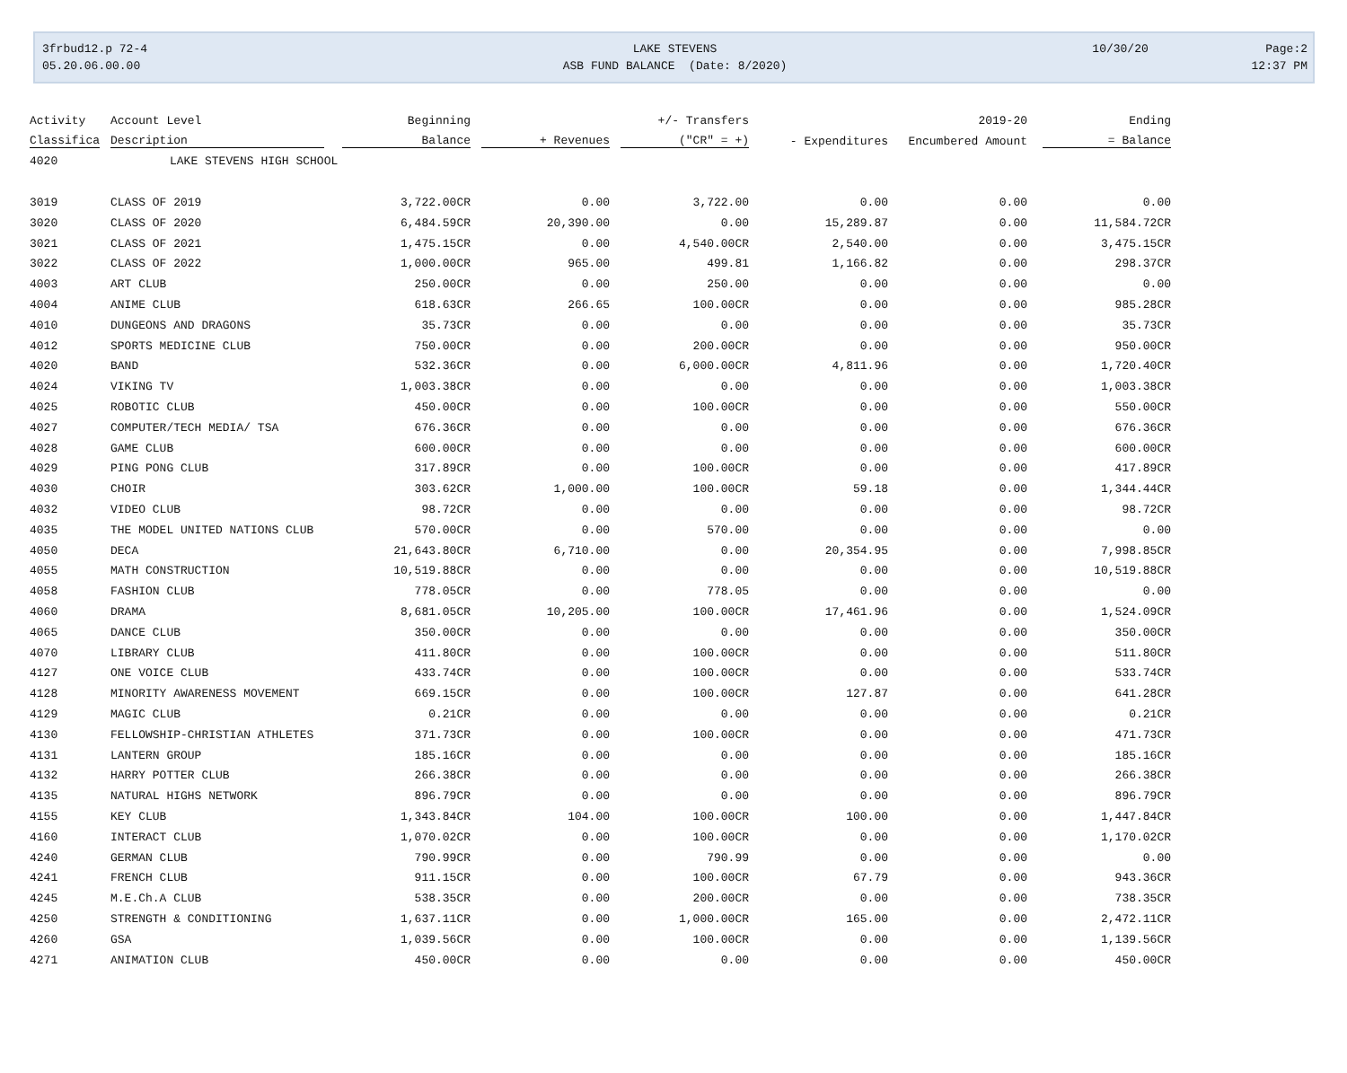3frbud12.p 72-4
05.20.06.00.00
LAKE STEVENS
ASB FUND BALANCE (Date: 8/2020)
10/30/20 Page:2
12:37 PM
| Activity | Account Level | Beginning | | +/- Transfers | | 2019-20 | Ending |
| --- | --- | --- | --- | --- | --- | --- | --- |
| Classifica | Description | Balance | + Revenues | ("CR" = +) | - Expenditures | Encumbered Amount | = Balance |
| 4020 | LAKE STEVENS HIGH SCHOOL | | | | | | |
| 3019 | CLASS OF 2019 | 3,722.00CR | 0.00 | 3,722.00 | 0.00 | 0.00 | 0.00 |
| 3020 | CLASS OF 2020 | 6,484.59CR | 20,390.00 | 0.00 | 15,289.87 | 0.00 | 11,584.72CR |
| 3021 | CLASS OF 2021 | 1,475.15CR | 0.00 | 4,540.00CR | 2,540.00 | 0.00 | 3,475.15CR |
| 3022 | CLASS OF 2022 | 1,000.00CR | 965.00 | 499.81 | 1,166.82 | 0.00 | 298.37CR |
| 4003 | ART CLUB | 250.00CR | 0.00 | 250.00 | 0.00 | 0.00 | 0.00 |
| 4004 | ANIME CLUB | 618.63CR | 266.65 | 100.00CR | 0.00 | 0.00 | 985.28CR |
| 4010 | DUNGEONS AND DRAGONS | 35.73CR | 0.00 | 0.00 | 0.00 | 0.00 | 35.73CR |
| 4012 | SPORTS MEDICINE CLUB | 750.00CR | 0.00 | 200.00CR | 0.00 | 0.00 | 950.00CR |
| 4020 | BAND | 532.36CR | 0.00 | 6,000.00CR | 4,811.96 | 0.00 | 1,720.40CR |
| 4024 | VIKING TV | 1,003.38CR | 0.00 | 0.00 | 0.00 | 0.00 | 1,003.38CR |
| 4025 | ROBOTIC CLUB | 450.00CR | 0.00 | 100.00CR | 0.00 | 0.00 | 550.00CR |
| 4027 | COMPUTER/TECH MEDIA/ TSA | 676.36CR | 0.00 | 0.00 | 0.00 | 0.00 | 676.36CR |
| 4028 | GAME CLUB | 600.00CR | 0.00 | 0.00 | 0.00 | 0.00 | 600.00CR |
| 4029 | PING PONG CLUB | 317.89CR | 0.00 | 100.00CR | 0.00 | 0.00 | 417.89CR |
| 4030 | CHOIR | 303.62CR | 1,000.00 | 100.00CR | 59.18 | 0.00 | 1,344.44CR |
| 4032 | VIDEO CLUB | 98.72CR | 0.00 | 0.00 | 0.00 | 0.00 | 98.72CR |
| 4035 | THE MODEL UNITED NATIONS CLUB | 570.00CR | 0.00 | 570.00 | 0.00 | 0.00 | 0.00 |
| 4050 | DECA | 21,643.80CR | 6,710.00 | 0.00 | 20,354.95 | 0.00 | 7,998.85CR |
| 4055 | MATH CONSTRUCTION | 10,519.88CR | 0.00 | 0.00 | 0.00 | 0.00 | 10,519.88CR |
| 4058 | FASHION CLUB | 778.05CR | 0.00 | 778.05 | 0.00 | 0.00 | 0.00 |
| 4060 | DRAMA | 8,681.05CR | 10,205.00 | 100.00CR | 17,461.96 | 0.00 | 1,524.09CR |
| 4065 | DANCE CLUB | 350.00CR | 0.00 | 0.00 | 0.00 | 0.00 | 350.00CR |
| 4070 | LIBRARY CLUB | 411.80CR | 0.00 | 100.00CR | 0.00 | 0.00 | 511.80CR |
| 4127 | ONE VOICE CLUB | 433.74CR | 0.00 | 100.00CR | 0.00 | 0.00 | 533.74CR |
| 4128 | MINORITY AWARENESS MOVEMENT | 669.15CR | 0.00 | 100.00CR | 127.87 | 0.00 | 641.28CR |
| 4129 | MAGIC CLUB | 0.21CR | 0.00 | 0.00 | 0.00 | 0.00 | 0.21CR |
| 4130 | FELLOWSHIP-CHRISTIAN ATHLETES | 371.73CR | 0.00 | 100.00CR | 0.00 | 0.00 | 471.73CR |
| 4131 | LANTERN GROUP | 185.16CR | 0.00 | 0.00 | 0.00 | 0.00 | 185.16CR |
| 4132 | HARRY POTTER CLUB | 266.38CR | 0.00 | 0.00 | 0.00 | 0.00 | 266.38CR |
| 4135 | NATURAL HIGHS NETWORK | 896.79CR | 0.00 | 0.00 | 0.00 | 0.00 | 896.79CR |
| 4155 | KEY CLUB | 1,343.84CR | 104.00 | 100.00CR | 100.00 | 0.00 | 1,447.84CR |
| 4160 | INTERACT CLUB | 1,070.02CR | 0.00 | 100.00CR | 0.00 | 0.00 | 1,170.02CR |
| 4240 | GERMAN CLUB | 790.99CR | 0.00 | 790.99 | 0.00 | 0.00 | 0.00 |
| 4241 | FRENCH CLUB | 911.15CR | 0.00 | 100.00CR | 67.79 | 0.00 | 943.36CR |
| 4245 | M.E.Ch.A CLUB | 538.35CR | 0.00 | 200.00CR | 0.00 | 0.00 | 738.35CR |
| 4250 | STRENGTH & CONDITIONING | 1,637.11CR | 0.00 | 1,000.00CR | 165.00 | 0.00 | 2,472.11CR |
| 4260 | GSA | 1,039.56CR | 0.00 | 100.00CR | 0.00 | 0.00 | 1,139.56CR |
| 4271 | ANIMATION CLUB | 450.00CR | 0.00 | 0.00 | 0.00 | 0.00 | 450.00CR |